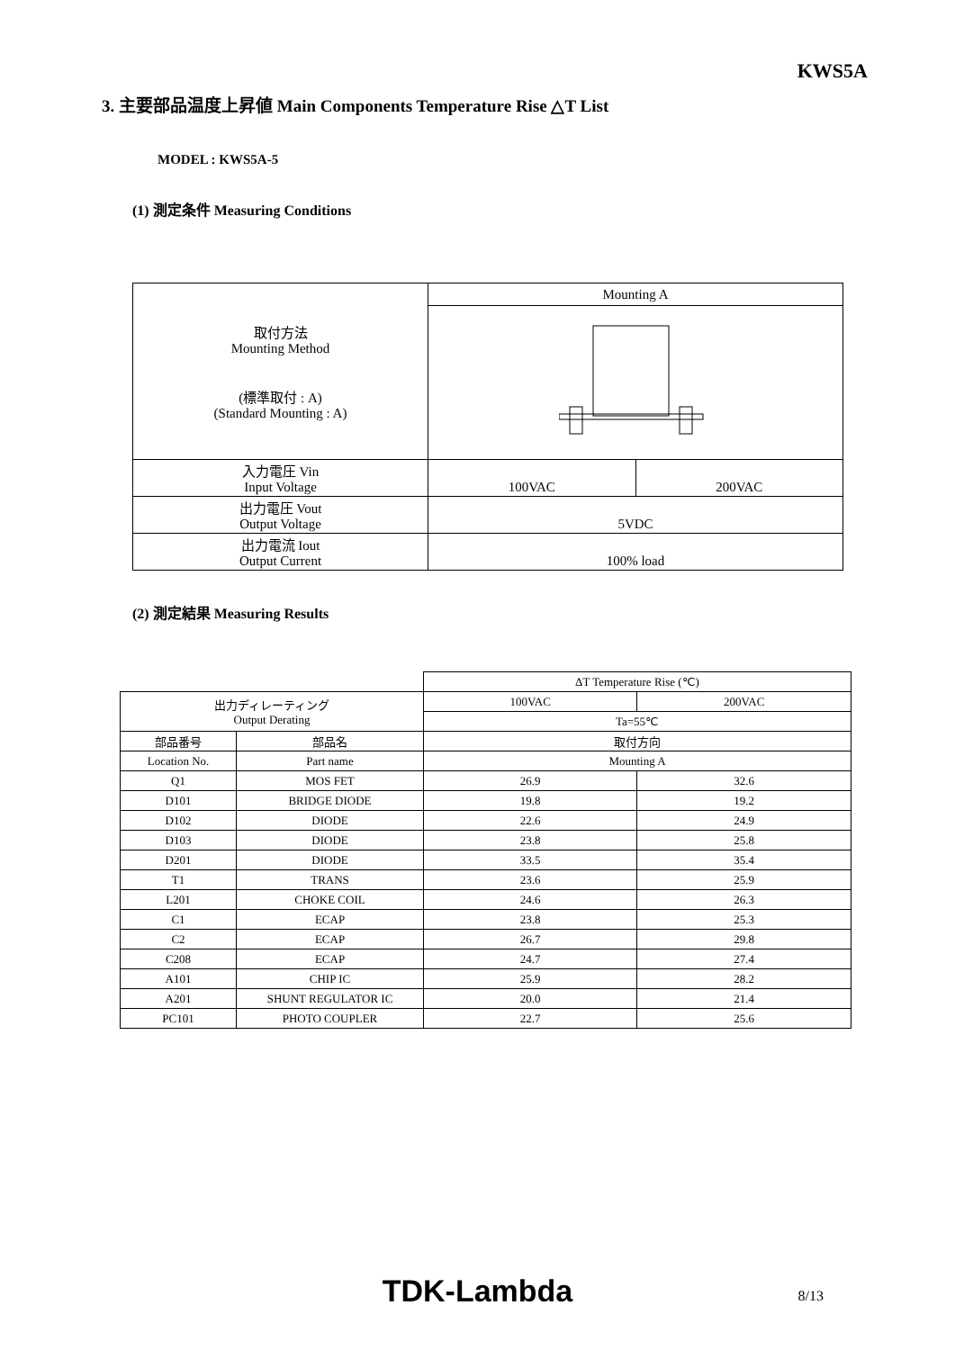KWS5A
3. 主要部品温度上昇値 Main Components Temperature Rise △T List
MODEL : KWS5A-5
(1) 測定条件 Measuring Conditions
| 取付方法 Mounting Method (標準取付 : A) (Standard Mounting : A) | Mounting A | |
| 入力電圧 Vin Input Voltage | 100VAC | 200VAC |
| 出力電圧 Vout Output Voltage | 5VDC | |
| 出力電流 Iout Output Current | 100% load | |
(2) 測定結果 Measuring Results
| | | ΔT Temperature Rise (℃) | |
| 出力ディレーティング Output Derating | | 100VAC | 200VAC |
| | | Ta=55℃ | |
| 部品番号 | 部品名 | 取付方向 | |
| Location No. | Part name | Mounting A | |
| Q1 | MOS FET | 26.9 | 32.6 |
| D101 | BRIDGE DIODE | 19.8 | 19.2 |
| D102 | DIODE | 22.6 | 24.9 |
| D103 | DIODE | 23.8 | 25.8 |
| D201 | DIODE | 33.5 | 35.4 |
| T1 | TRANS | 23.6 | 25.9 |
| L201 | CHOKE COIL | 24.6 | 26.3 |
| C1 | ECAP | 23.8 | 25.3 |
| C2 | ECAP | 26.7 | 29.8 |
| C208 | ECAP | 24.7 | 27.4 |
| A101 | CHIP IC | 25.9 | 28.2 |
| A201 | SHUNT REGULATOR IC | 20.0 | 21.4 |
| PC101 | PHOTO COUPLER | 22.7 | 25.6 |
TDK-Lambda
8/13